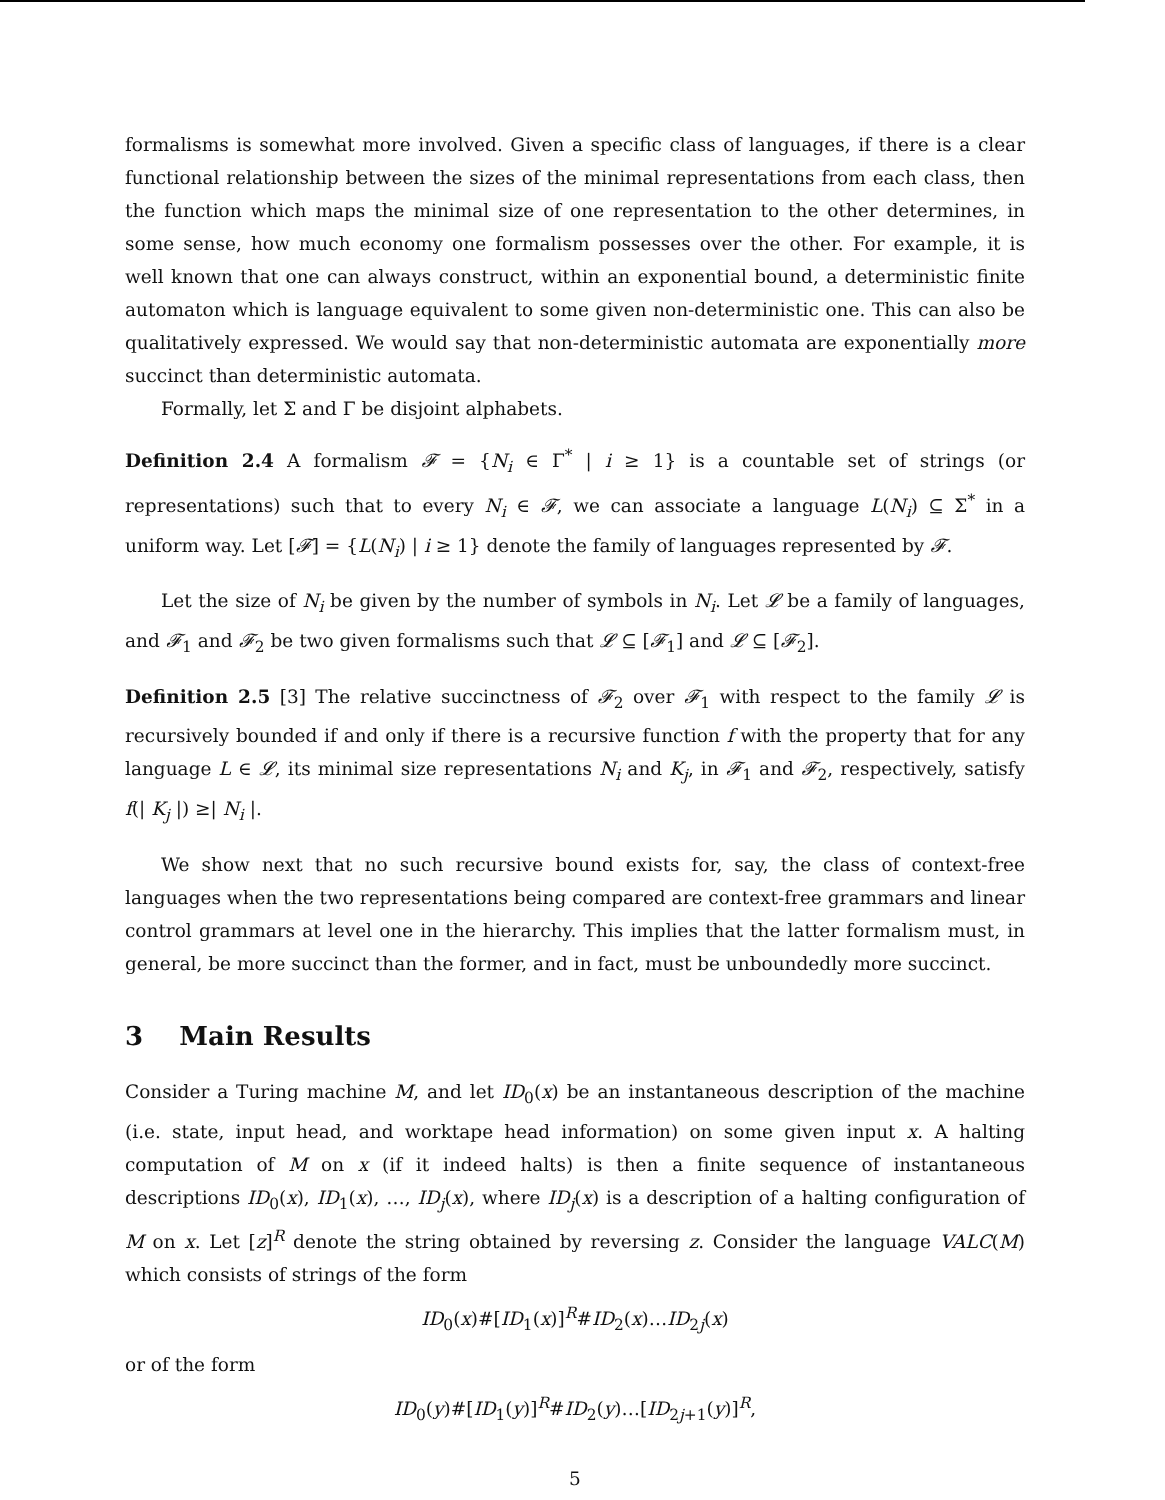formalisms is somewhat more involved. Given a specific class of languages, if there is a clear functional relationship between the sizes of the minimal representations from each class, then the function which maps the minimal size of one representation to the other determines, in some sense, how much economy one formalism possesses over the other. For example, it is well known that one can always construct, within an exponential bound, a deterministic finite automaton which is language equivalent to some given non-deterministic one. This can also be qualitatively expressed. We would say that non-deterministic automata are exponentially more succinct than deterministic automata.
Formally, let Σ and Γ be disjoint alphabets.
Definition 2.4 A formalism 𝓕 = {N<sub>i</sub> ∈ Γ<sup>*</sup> | i ≥ 1} is a countable set of strings (or representations) such that to every N<sub>i</sub> ∈ 𝓕, we can associate a language L(N<sub>i</sub>) ⊆ Σ<sup>*</sup> in a uniform way. Let [𝓕] = {L(N<sub>i</sub>) | i ≥ 1} denote the family of languages represented by 𝓕.
Let the size of N<sub>i</sub> be given by the number of symbols in N<sub>i</sub>. Let 𝓛 be a family of languages, and 𝓕<sub>1</sub> and 𝓕<sub>2</sub> be two given formalisms such that 𝓛 ⊆ [𝓕<sub>1</sub>] and 𝓛 ⊆ [𝓕<sub>2</sub>].
Definition 2.5 [3] The relative succinctness of 𝓕<sub>2</sub> over 𝓕<sub>1</sub> with respect to the family 𝓛 is recursively bounded if and only if there is a recursive function f with the property that for any language L ∈ 𝓛, its minimal size representations N<sub>i</sub> and K<sub>j</sub>, in 𝓕<sub>1</sub> and 𝓕<sub>2</sub>, respectively, satisfy f(| K<sub>j</sub> |) ≥| N<sub>i</sub> |.
We show next that no such recursive bound exists for, say, the class of context-free languages when the two representations being compared are context-free grammars and linear control grammars at level one in the hierarchy. This implies that the latter formalism must, in general, be more succinct than the former, and in fact, must be unboundedly more succinct.
3 Main Results
Consider a Turing machine M, and let ID<sub>0</sub>(x) be an instantaneous description of the machine (i.e. state, input head, and worktape head information) on some given input x. A halting computation of M on x (if it indeed halts) is then a finite sequence of instantaneous descriptions ID<sub>0</sub>(x), ID<sub>1</sub>(x), …, ID<sub>j</sub>(x), where ID<sub>j</sub>(x) is a description of a halting configuration of M on x. Let [z]<sup>R</sup> denote the string obtained by reversing z. Consider the language VALC(M) which consists of strings of the form
ID<sub>0</sub>(x)#[ID<sub>1</sub>(x)]<sup>R</sup>#ID<sub>2</sub>(x)…ID<sub>2j</sub>(x)
or of the form
ID<sub>0</sub>(y)#[ID<sub>1</sub>(y)]<sup>R</sup>#ID<sub>2</sub>(y)…[ID<sub>2j+1</sub>(y)]<sup>R</sup>,
5